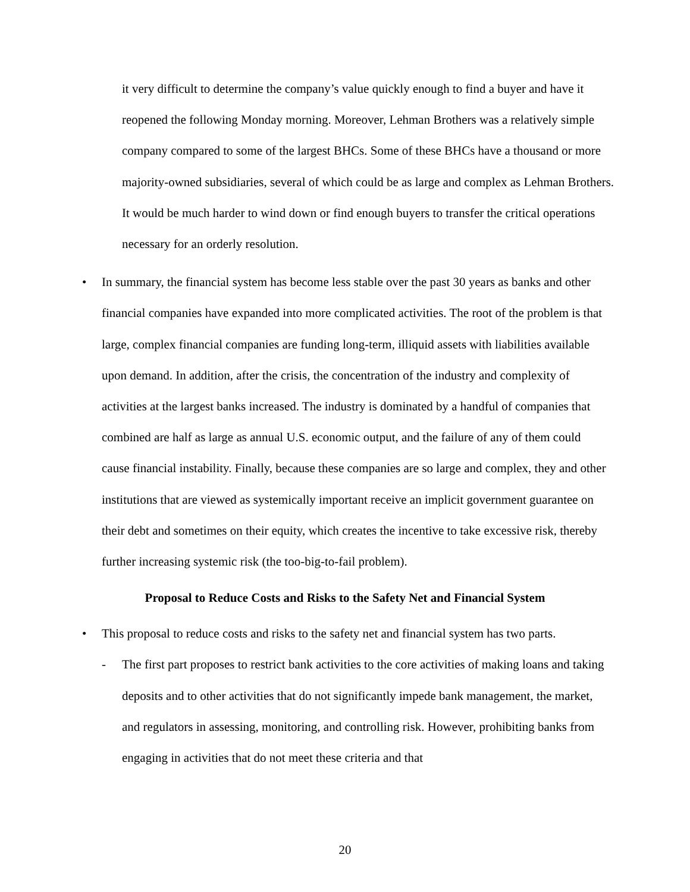it very difficult to determine the company’s value quickly enough to find a buyer and have it reopened the following Monday morning. Moreover, Lehman Brothers was a relatively simple company compared to some of the largest BHCs. Some of these BHCs have a thousand or more majority-owned subsidiaries, several of which could be as large and complex as Lehman Brothers. It would be much harder to wind down or find enough buyers to transfer the critical operations necessary for an orderly resolution.
• In summary, the financial system has become less stable over the past 30 years as banks and other financial companies have expanded into more complicated activities. The root of the problem is that large, complex financial companies are funding long-term, illiquid assets with liabilities available upon demand. In addition, after the crisis, the concentration of the industry and complexity of activities at the largest banks increased. The industry is dominated by a handful of companies that combined are half as large as annual U.S. economic output, and the failure of any of them could cause financial instability. Finally, because these companies are so large and complex, they and other institutions that are viewed as systemically important receive an implicit government guarantee on their debt and sometimes on their equity, which creates the incentive to take excessive risk, thereby further increasing systemic risk (the too-big-to-fail problem).
Proposal to Reduce Costs and Risks to the Safety Net and Financial System
• This proposal to reduce costs and risks to the safety net and financial system has two parts.
- The first part proposes to restrict bank activities to the core activities of making loans and taking deposits and to other activities that do not significantly impede bank management, the market, and regulators in assessing, monitoring, and controlling risk. However, prohibiting banks from engaging in activities that do not meet these criteria and that
20